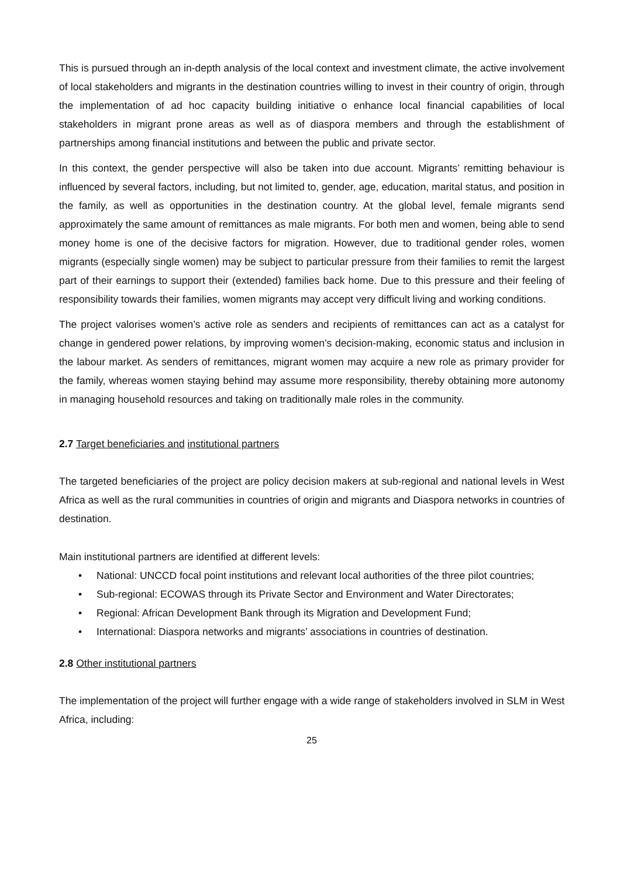This is pursued through an in-depth analysis of the local context and investment climate, the active involvement of local stakeholders and migrants in the destination countries willing to invest in their country of origin, through the implementation of ad hoc capacity building initiative o enhance local financial capabilities of local stakeholders in migrant prone areas as well as of diaspora members and through the establishment of partnerships among financial institutions and between the public and private sector.
In this context, the gender perspective will also be taken into due account. Migrants’ remitting behaviour is influenced by several factors, including, but not limited to, gender, age, education, marital status, and position in the family, as well as opportunities in the destination country. At the global level, female migrants send approximately the same amount of remittances as male migrants. For both men and women, being able to send money home is one of the decisive factors for migration. However, due to traditional gender roles, women migrants (especially single women) may be subject to particular pressure from their families to remit the largest part of their earnings to support their (extended) families back home. Due to this pressure and their feeling of responsibility towards their families, women migrants may accept very difficult living and working conditions.
The project valorises women’s active role as senders and recipients of remittances can act as a catalyst for change in gendered power relations, by improving women’s decision-making, economic status and inclusion in the labour market. As senders of remittances, migrant women may acquire a new role as primary provider for the family, whereas women staying behind may assume more responsibility, thereby obtaining more autonomy in managing household resources and taking on traditionally male roles in the community.
2.7 Target beneficiaries and institutional partners
The targeted beneficiaries of the project are policy decision makers at sub-regional and national levels in West Africa as well as the rural communities in countries of origin and migrants and Diaspora networks in countries of destination.
Main institutional partners are identified at different levels:
• National: UNCCD focal point institutions and relevant local authorities of the three pilot countries;
• Sub-regional: ECOWAS through its Private Sector and Environment and Water Directorates;
• Regional: African Development Bank through its Migration and Development Fund;
• International: Diaspora networks and migrants’ associations in countries of destination.
2.8 Other institutional partners
The implementation of the project will further engage with a wide range of stakeholders involved in SLM in West Africa, including:
25